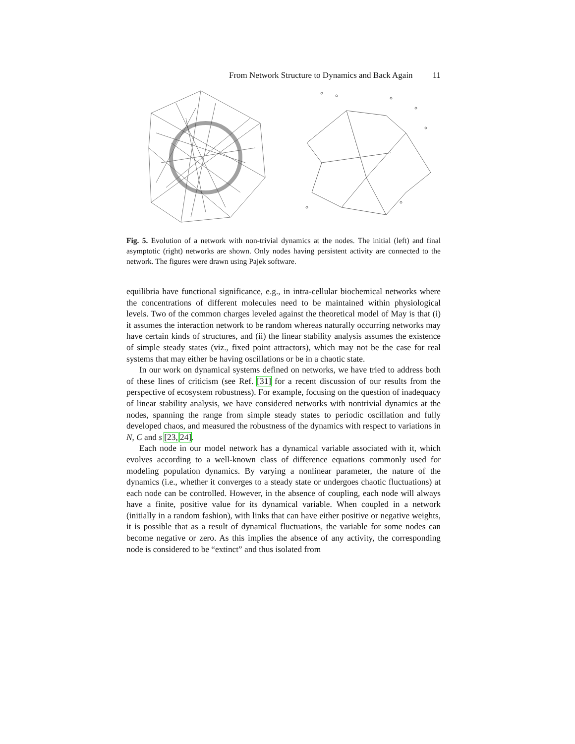From Network Structure to Dynamics and Back Again 11
Fig. 5. Evolution of a network with non-trivial dynamics at the nodes. The initial (left) and final asymptotic (right) networks are shown. Only nodes having persistent activity are connected to the network. The figures were drawn using Pajek software.
equilibria have functional significance, e.g., in intra-cellular biochemical networks where the concentrations of different molecules need to be maintained within physiological levels. Two of the common charges leveled against the theoretical model of May is that (i) it assumes the interaction network to be random whereas naturally occurring networks may have certain kinds of structures, and (ii) the linear stability analysis assumes the existence of simple steady states (viz., fixed point attractors), which may not be the case for real systems that may either be having oscillations or be in a chaotic state.
In our work on dynamical systems defined on networks, we have tried to address both of these lines of criticism (see Ref. [31] for a recent discussion of our results from the perspective of ecosystem robustness). For example, focusing on the question of inadequacy of linear stability analysis, we have considered networks with nontrivial dynamics at the nodes, spanning the range from simple steady states to periodic oscillation and fully developed chaos, and measured the robustness of the dynamics with respect to variations in N, C and s [23, 24].
Each node in our model network has a dynamical variable associated with it, which evolves according to a well-known class of difference equations commonly used for modeling population dynamics. By varying a nonlinear parameter, the nature of the dynamics (i.e., whether it converges to a steady state or undergoes chaotic fluctuations) at each node can be controlled. However, in the absence of coupling, each node will always have a finite, positive value for its dynamical variable. When coupled in a network (initially in a random fashion), with links that can have either positive or negative weights, it is possible that as a result of dynamical fluctuations, the variable for some nodes can become negative or zero. As this implies the absence of any activity, the corresponding node is considered to be “extinct” and thus isolated from